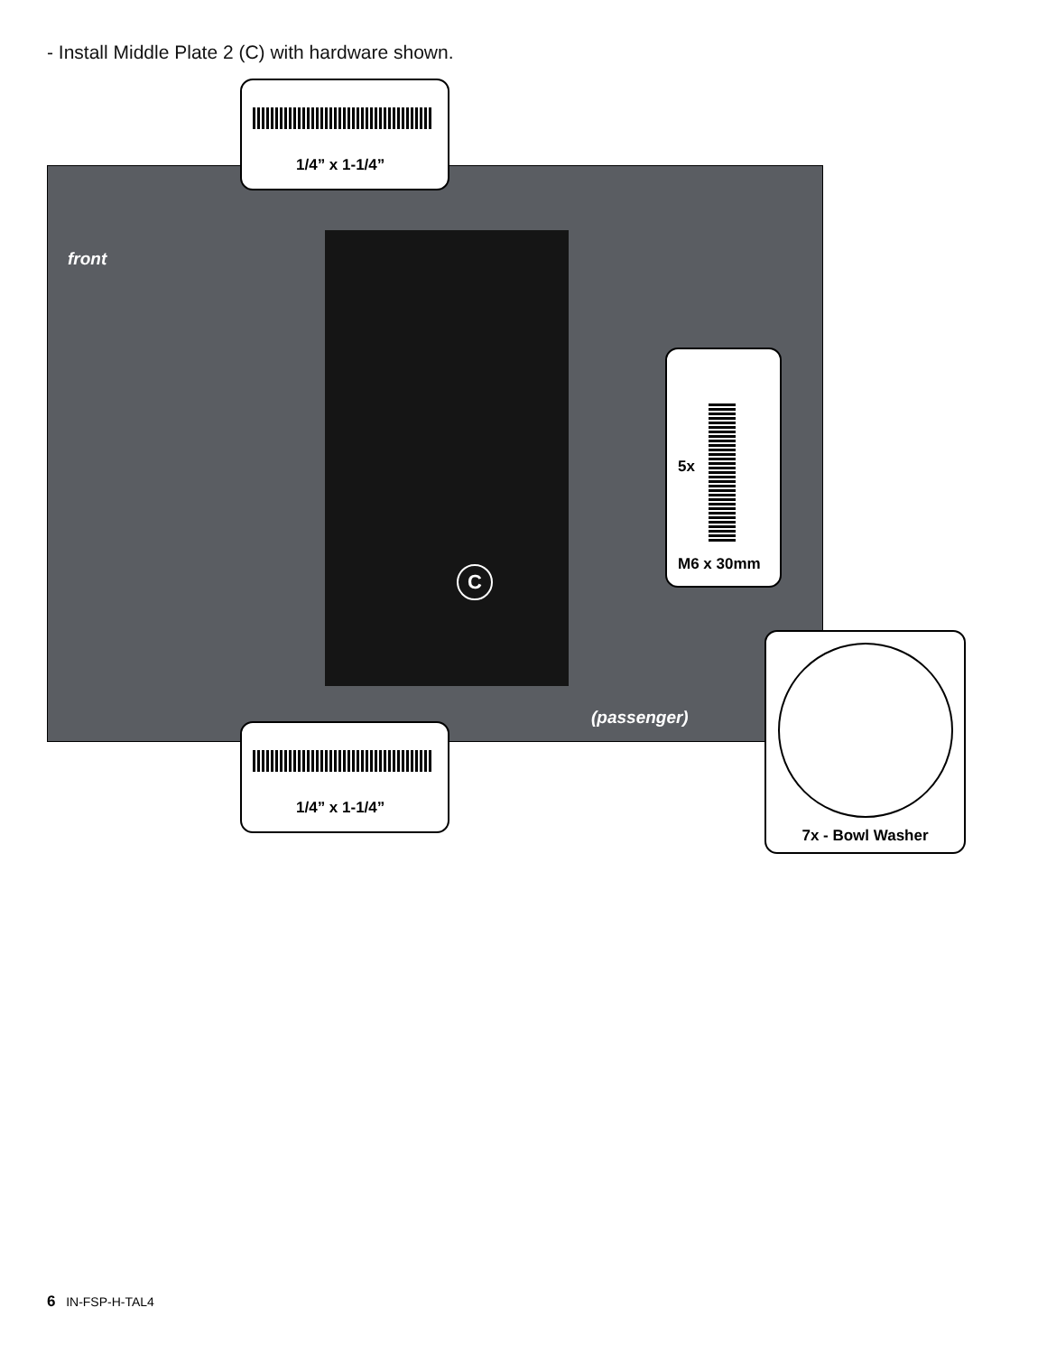- Install Middle Plate 2 (C) with hardware shown.
front
(passenger)
C
1/4” x 1-1/4”
1/4” x 1-1/4”
5x
M6 x 30mm
7x - Bowl Washer
6 IN-FSP-H-TAL4